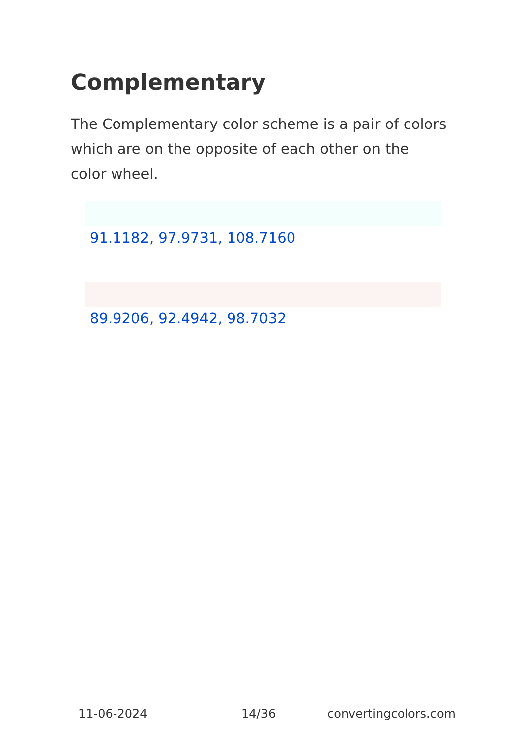Complementary
The Complementary color scheme is a pair of colors which are on the opposite of each other on the color wheel.
91.1182, 97.9731, 108.7160
89.9206, 92.4942, 98.7032
11-06-2024 14/36 convertingcolors.com